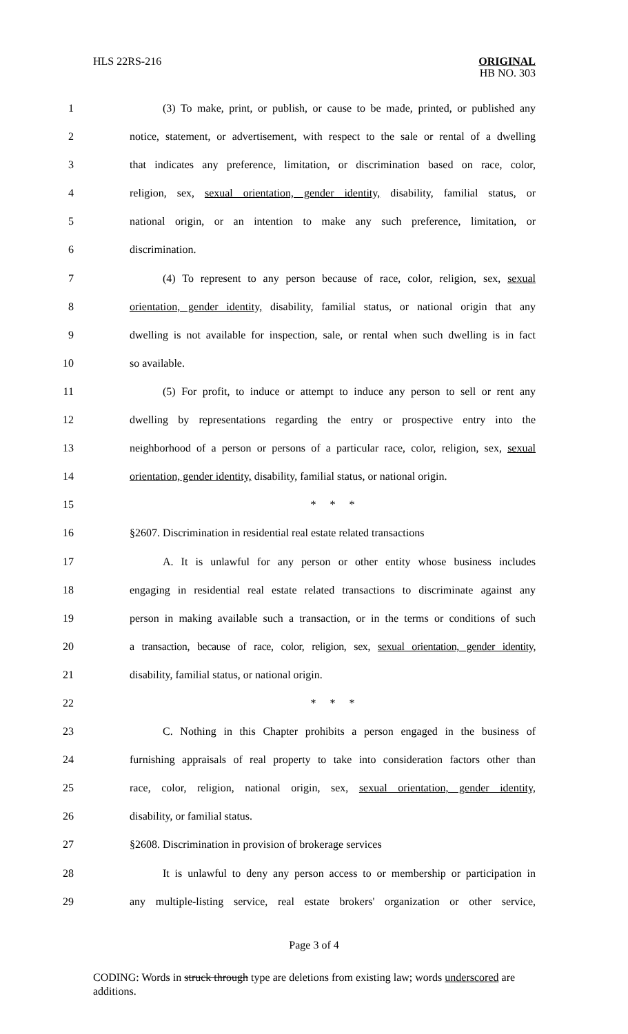HLS 22RS-216
ORIGINAL
HB NO. 303
1 (3) To make, print, or publish, or cause to be made, printed, or published any
2 notice, statement, or advertisement, with respect to the sale or rental of a dwelling
3 that indicates any preference, limitation, or discrimination based on race, color,
4 religion, sex, sexual orientation, gender identity, disability, familial status, or
5 national origin, or an intention to make any such preference, limitation, or
6 discrimination.
7 (4) To represent to any person because of race, color, religion, sex, sexual
8 orientation, gender identity, disability, familial status, or national origin that any
9 dwelling is not available for inspection, sale, or rental when such dwelling is in fact
10 so available.
11 (5) For profit, to induce or attempt to induce any person to sell or rent any
12 dwelling by representations regarding the entry or prospective entry into the
13 neighborhood of a person or persons of a particular race, color, religion, sex, sexual
14 orientation, gender identity, disability, familial status, or national origin.
15 * * *
16 §2607. Discrimination in residential real estate related transactions
17 A. It is unlawful for any person or other entity whose business includes
18 engaging in residential real estate related transactions to discriminate against any
19 person in making available such a transaction, or in the terms or conditions of such
20 a transaction, because of race, color, religion, sex, sexual orientation, gender identity,
21 disability, familial status, or national origin.
22 * * *
23 C. Nothing in this Chapter prohibits a person engaged in the business of
24 furnishing appraisals of real property to take into consideration factors other than
25 race, color, religion, national origin, sex, sexual orientation, gender identity,
26 disability, or familial status.
27 §2608. Discrimination in provision of brokerage services
28 It is unlawful to deny any person access to or membership or participation in
29 any multiple-listing service, real estate brokers' organization or other service,
Page 3 of 4
CODING: Words in struck through type are deletions from existing law; words underscored are additions.